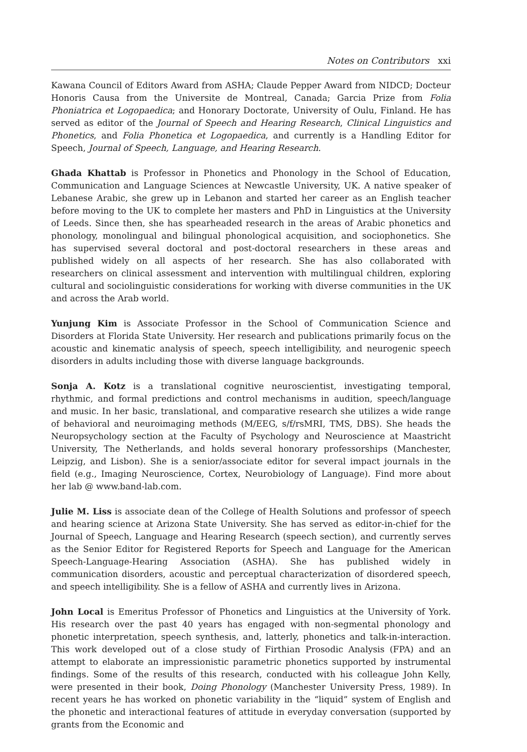Notes on Contributors xxi
Kawana Council of Editors Award from ASHA; Claude Pepper Award from NIDCD; Docteur Honoris Causa from the Universite de Montreal, Canada; Garcia Prize from Folia Phoniatrica et Logopaedica; and Honorary Doctorate, University of Oulu, Finland. He has served as editor of the Journal of Speech and Hearing Research, Clinical Linguistics and Phonetics, and Folia Phonetica et Logopaedica, and currently is a Handling Editor for Speech, Journal of Speech, Language, and Hearing Research.
Ghada Khattab is Professor in Phonetics and Phonology in the School of Education, Communication and Language Sciences at Newcastle University, UK. A native speaker of Lebanese Arabic, she grew up in Lebanon and started her career as an English teacher before moving to the UK to complete her masters and PhD in Linguistics at the University of Leeds. Since then, she has spearheaded research in the areas of Arabic phonetics and phonology, monolingual and bilingual phonological acquisition, and sociophonetics. She has supervised several doctoral and post-doctoral researchers in these areas and published widely on all aspects of her research. She has also collaborated with researchers on clinical assessment and intervention with multilingual children, exploring cultural and sociolinguistic considerations for working with diverse communities in the UK and across the Arab world.
Yunjung Kim is Associate Professor in the School of Communication Science and Disorders at Florida State University. Her research and publications primarily focus on the acoustic and kinematic analysis of speech, speech intelligibility, and neurogenic speech disorders in adults including those with diverse language backgrounds.
Sonja A. Kotz is a translational cognitive neuroscientist, investigating temporal, rhythmic, and formal predictions and control mechanisms in audition, speech/language and music. In her basic, translational, and comparative research she utilizes a wide range of behavioral and neuroimaging methods (M/EEG, s/f/rsMRI, TMS, DBS). She heads the Neuropsychology section at the Faculty of Psychology and Neuroscience at Maastricht University, The Netherlands, and holds several honorary professorships (Manchester, Leipzig, and Lisbon). She is a senior/associate editor for several impact journals in the field (e.g., Imaging Neuroscience, Cortex, Neurobiology of Language). Find more about her lab @ www.band-lab.com.
Julie M. Liss is associate dean of the College of Health Solutions and professor of speech and hearing science at Arizona State University. She has served as editor-in-chief for the Journal of Speech, Language and Hearing Research (speech section), and currently serves as the Senior Editor for Registered Reports for Speech and Language for the American Speech-Language-Hearing Association (ASHA). She has published widely in communication disorders, acoustic and perceptual characterization of disordered speech, and speech intelligibility. She is a fellow of ASHA and currently lives in Arizona.
John Local is Emeritus Professor of Phonetics and Linguistics at the University of York. His research over the past 40 years has engaged with non-segmental phonology and phonetic interpretation, speech synthesis, and, latterly, phonetics and talk-in-interaction. This work developed out of a close study of Firthian Prosodic Analysis (FPA) and an attempt to elaborate an impressionistic parametric phonetics supported by instrumental findings. Some of the results of this research, conducted with his colleague John Kelly, were presented in their book, Doing Phonology (Manchester University Press, 1989). In recent years he has worked on phonetic variability in the “liquid” system of English and the phonetic and interactional features of attitude in everyday conversation (supported by grants from the Economic and